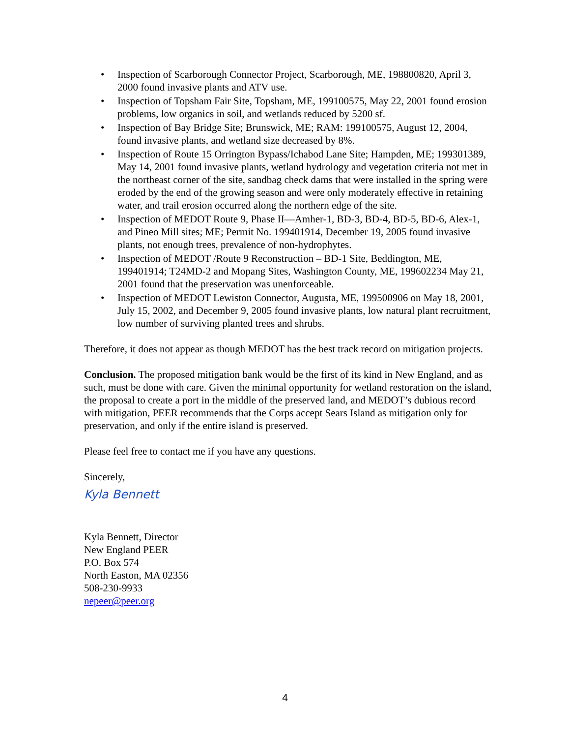• Inspection of Scarborough Connector Project, Scarborough, ME, 198800820, April 3, 2000 found invasive plants and ATV use.
• Inspection of Topsham Fair Site, Topsham, ME, 199100575, May 22, 2001 found erosion problems, low organics in soil, and wetlands reduced by 5200 sf.
• Inspection of Bay Bridge Site; Brunswick, ME; RAM: 199100575, August 12, 2004, found invasive plants, and wetland size decreased by 8%.
• Inspection of Route 15 Orrington Bypass/Ichabod Lane Site; Hampden, ME; 199301389, May 14, 2001 found invasive plants, wetland hydrology and vegetation criteria not met in the northeast corner of the site, sandbag check dams that were installed in the spring were eroded by the end of the growing season and were only moderately effective in retaining water, and trail erosion occurred along the northern edge of the site.
• Inspection of MEDOT Route 9, Phase II—Amher-1, BD-3, BD-4, BD-5, BD-6, Alex-1, and Pineo Mill sites; ME; Permit No. 199401914, December 19, 2005 found invasive plants, not enough trees, prevalence of non-hydrophytes.
• Inspection of MEDOT /Route 9 Reconstruction – BD-1 Site, Beddington, ME, 199401914; T24MD-2 and Mopang Sites, Washington County, ME, 199602234 May 21, 2001 found that the preservation was unenforceable.
• Inspection of MEDOT Lewiston Connector, Augusta, ME, 199500906 on May 18, 2001, July 15, 2002, and December 9, 2005 found invasive plants, low natural plant recruitment, low number of surviving planted trees and shrubs.
Therefore, it does not appear as though MEDOT has the best track record on mitigation projects.
Conclusion. The proposed mitigation bank would be the first of its kind in New England, and as such, must be done with care. Given the minimal opportunity for wetland restoration on the island, the proposal to create a port in the middle of the preserved land, and MEDOT’s dubious record with mitigation, PEER recommends that the Corps accept Sears Island as mitigation only for preservation, and only if the entire island is preserved.
Please feel free to contact me if you have any questions.
Sincerely,
Kyla Bennett
Kyla Bennett, Director
New England PEER
P.O. Box 574
North Easton, MA 02356
508-230-9933
nepeer@peer.org
4